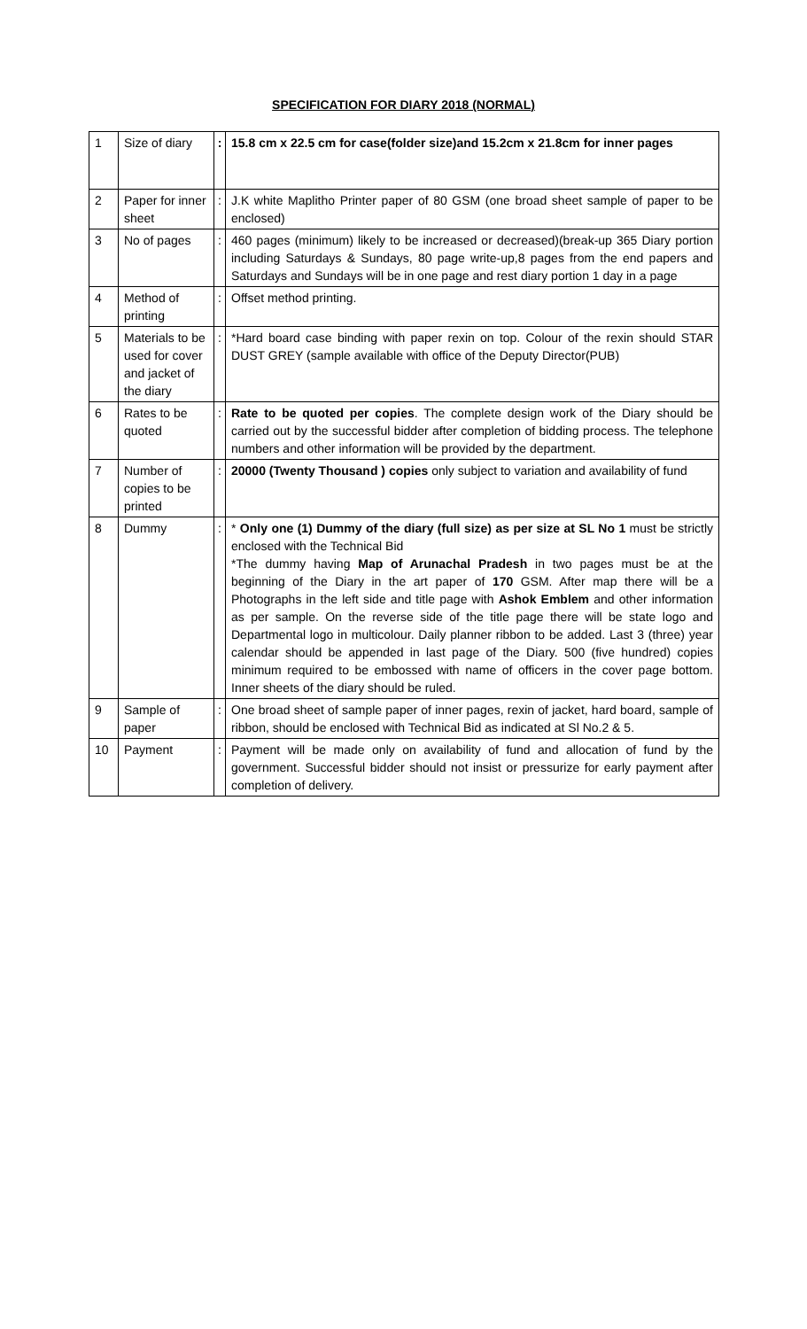SPECIFICATION FOR DIARY 2018 (NORMAL)
| 1 | Size of diary | : | 15.8 cm x 22.5 cm for case(folder size)and 15.2cm x 21.8cm for inner pages |
| 2 | Paper for inner sheet | : | J.K white Maplitho Printer paper of 80 GSM (one broad sheet sample of paper to be enclosed) |
| 3 | No of pages | : | 460 pages (minimum) likely to be increased or decreased)(break-up 365 Diary portion including Saturdays & Sundays, 80 page write-up,8 pages from the end papers and Saturdays and Sundays will be in one page and rest diary portion 1 day in a page |
| 4 | Method of printing | : | Offset method printing. |
| 5 | Materials to be used for cover and jacket of the diary | : | *Hard board case binding with paper rexin on top. Colour of the rexin should STAR DUST GREY (sample available with office of the Deputy Director(PUB) |
| 6 | Rates to be quoted | : | Rate to be quoted per copies . The complete design work of the Diary should be carried out by the successful bidder after completion of bidding process. The telephone numbers and other information will be provided by the department. |
| 7 | Number of copies to be printed | : | 20000 (Twenty Thousand ) copies only subject to variation and availability of fund |
| 8 | Dummy | : | * Only one (1) Dummy of the diary (full size) as per size at SL No 1 must be strictly enclosed with the Technical Bid *The dummy having Map of Arunachal Pradesh in two pages must be at the beginning of the Diary in the art paper of 170 GSM. After map there will be a Photographs in the left side and title page with Ashok Emblem and other information as per sample. On the reverse side of the title page there will be state logo and Departmental logo in multicolour. Daily planner ribbon to be added. Last 3 (three) year calendar should be appended in last page of the Diary. 500 (five hundred) copies minimum required to be embossed with name of officers in the cover page bottom. Inner sheets of the diary should be ruled. |
| 9 | Sample of paper | : | One broad sheet of sample paper of inner pages, rexin of jacket, hard board, sample of ribbon, should be enclosed with Technical Bid as indicated at Sl No.2 & 5. |
| 10 | Payment | : | Payment will be made only on availability of fund and allocation of fund by the government. Successful bidder should not insist or pressurize for early payment after completion of delivery. |